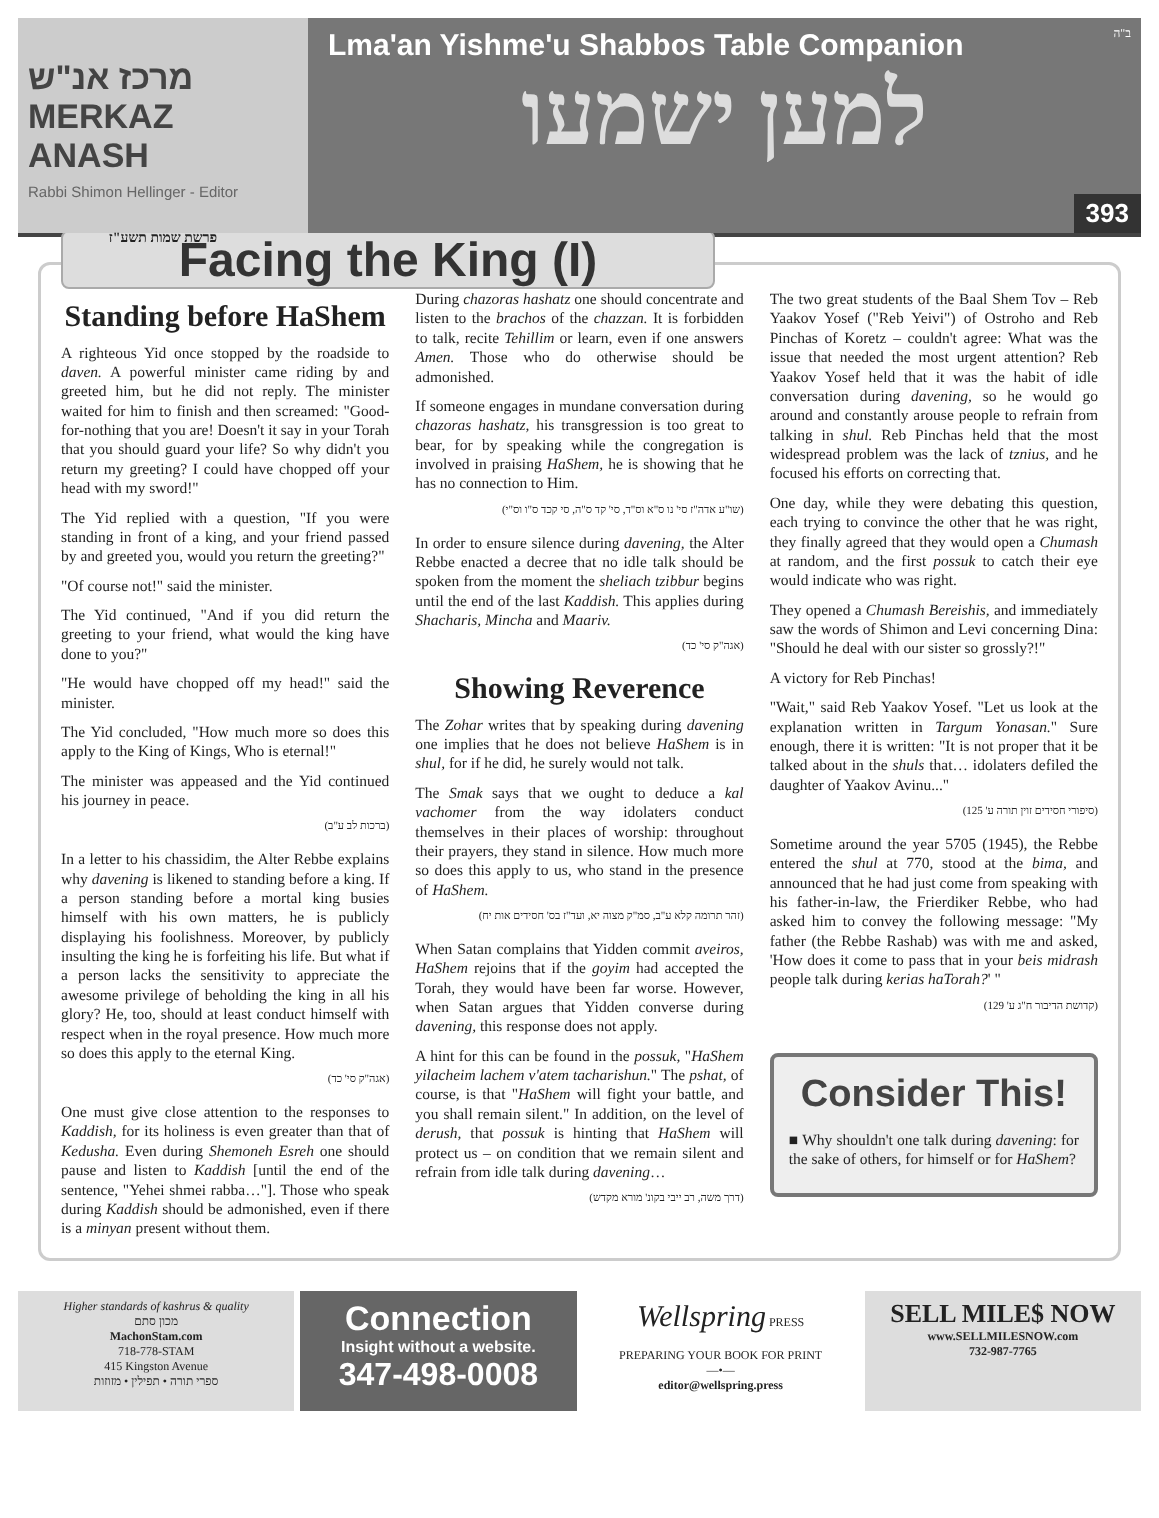מרכז אנ"ש
MERKAZ ANASH
Rabbi Shimon Hellinger - Editor
פרשת שמות תשע"ז
ב"ה
Lma'an Yishme'u Shabbos Table Companion
למען ישמעו
393
Facing the King (I)
Standing before HaShem
A righteous Yid once stopped by the roadside to daven. A powerful minister came riding by and greeted him, but he did not reply. The minister waited for him to finish and then screamed: "Good-for-nothing that you are! Doesn't it say in your Torah that you should guard your life? So why didn't you return my greeting? I could have chopped off your head with my sword!"
The Yid replied with a question, "If you were standing in front of a king, and your friend passed by and greeted you, would you return the greeting?"
"Of course not!" said the minister.
The Yid continued, "And if you did return the greeting to your friend, what would the king have done to you?"
"He would have chopped off my head!" said the minister.
The Yid concluded, "How much more so does this apply to the King of Kings, Who is eternal!"
The minister was appeased and the Yid continued his journey in peace.
(ברכות לב ע"ב)
In a letter to his chassidim, the Alter Rebbe explains why davening is likened to standing before a king. If a person standing before a mortal king busies himself with his own matters, he is publicly displaying his foolishness. Moreover, by publicly insulting the king he is forfeiting his life. But what if a person lacks the sensitivity to appreciate the awesome privilege of beholding the king in all his glory? He, too, should at least conduct himself with respect when in the royal presence. How much more so does this apply to the eternal King.
(אגה"ק סי' כד)
One must give close attention to the responses to Kaddish, for its holiness is even greater than that of Kedusha. Even during Shemoneh Esreh one should pause and listen to Kaddish [until the end of the sentence, "Yehei shmei rabba…"]. Those who speak during Kaddish should be admonished, even if there is a minyan present without them.
During chazoras hashatz one should concentrate and listen to the brachos of the chazzan. It is forbidden to talk, recite Tehillim or learn, even if one answers Amen. Those who do otherwise should be admonished.
If someone engages in mundane conversation during chazoras hashatz, his transgression is too great to bear, for by speaking while the congregation is involved in praising HaShem, he is showing that he has no connection to Him.
(שו"ע אדה"ז סי' נו ס"א וס"ד, סי' קד ס"ה, סי קכד ס"ו וס"י)
In order to ensure silence during davening, the Alter Rebbe enacted a decree that no idle talk should be spoken from the moment the sheliach tzibbur begins until the end of the last Kaddish. This applies during Shacharis, Mincha and Maariv.
(אגה"ק סי' כד)
Showing Reverence
The Zohar writes that by speaking during davening one implies that he does not believe HaShem is in shul, for if he did, he surely would not talk.
The Smak says that we ought to deduce a kal vachomer from the way idolaters conduct themselves in their places of worship: throughout their prayers, they stand in silence. How much more so does this apply to us, who stand in the presence of HaShem.
(זהר תרומה קלא ע"ב, סמ"ק מצוה יא, ועד"ז בס' חסידים אות יח)
When Satan complains that Yidden commit aveiros, HaShem rejoins that if the goyim had accepted the Torah, they would have been far worse. However, when Satan argues that Yidden converse during davening, this response does not apply.
A hint for this can be found in the possuk, "HaShem yilacheim lachem v'atem tacharishun." The pshat, of course, is that "HaShem will fight your battle, and you shall remain silent." In addition, on the level of derush, that possuk is hinting that HaShem will protect us – on condition that we remain silent and refrain from idle talk during davening…
(דרך משה, רב ייבי בקונ' מורא מקדש)
The two great students of the Baal Shem Tov – Reb Yaakov Yosef ("Reb Yeivi") of Ostroho and Reb Pinchas of Koretz – couldn't agree: What was the issue that needed the most urgent attention? Reb Yaakov Yosef held that it was the habit of idle conversation during davening, so he would go around and constantly arouse people to refrain from talking in shul. Reb Pinchas held that the most widespread problem was the lack of tznius, and he focused his efforts on correcting that.
One day, while they were debating this question, each trying to convince the other that he was right, they finally agreed that they would open a Chumash at random, and the first possuk to catch their eye would indicate who was right.
They opened a Chumash Bereishis, and immediately saw the words of Shimon and Levi concerning Dina: "Should he deal with our sister so grossly?!"
A victory for Reb Pinchas!
"Wait," said Reb Yaakov Yosef. "Let us look at the explanation written in Targum Yonasan." Sure enough, there it is written: "It is not proper that it be talked about in the shuls that… idolaters defiled the daughter of Yaakov Avinu..."
(סיפורי חסידים זוין תורה ע' 125)
Sometime around the year 5705 (1945), the Rebbe entered the shul at 770, stood at the bima, and announced that he had just come from speaking with his father-in-law, the Frierdiker Rebbe, who had asked him to convey the following message: "My father (the Rebbe Rashab) was with me and asked, 'How does it come to pass that in your beis midrash people talk during kerias haTorah?' "
(קדושת הדיבור ח"ג ע' 129)
Consider This!
■ Why shouldn't one talk during davening: for the sake of others, for himself or for HaShem?
Higher standards of kashrus & quality
מכון סתם
MachonStam.com
718-778-STAM
415 Kingston Avenue
ספרי תורה • תפילין • מזוזות
Connection
Insight without a website.
347-498-0008
Wellspring PRESS
PREPARING YOUR BOOK FOR PRINT
—•—
editor@wellspring.press
SELL MILE$ NOW
www.SELLMILESNOW.com
732-987-7765